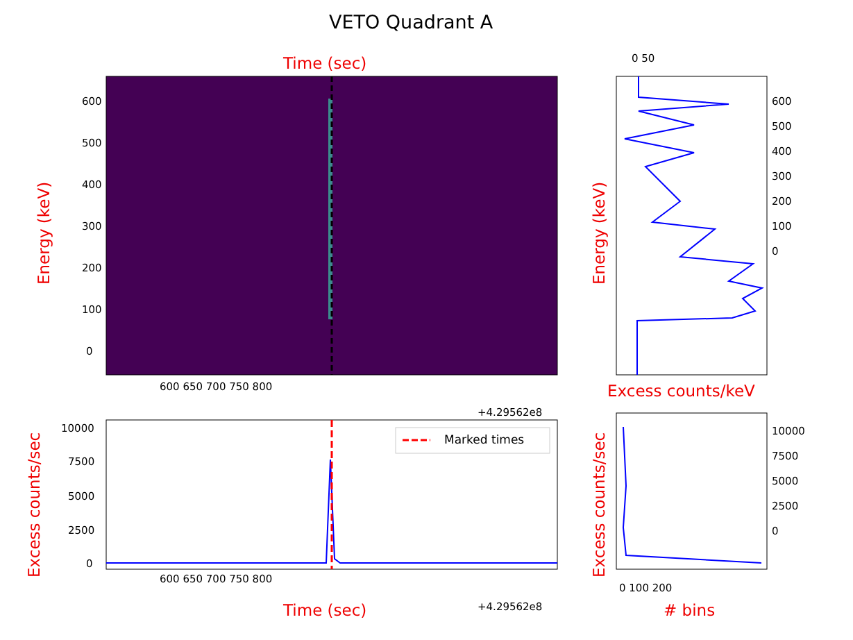VETO Quadrant A
Time (sec)
600
500
400
300
200
100
0
Energy (keV)
600 650 700 750 800
+4.29562e8
0 50
600
500
400
300
200
100
0
Energy (keV)
Excess counts/keV
Marked times
10000
7500
5000
2500
0
Excess counts/sec 600 650 700 750 800
+4.29562e8
Time (sec)
10000
7500
5000
2500
0
Excess counts/sec 0 100 200
# bins